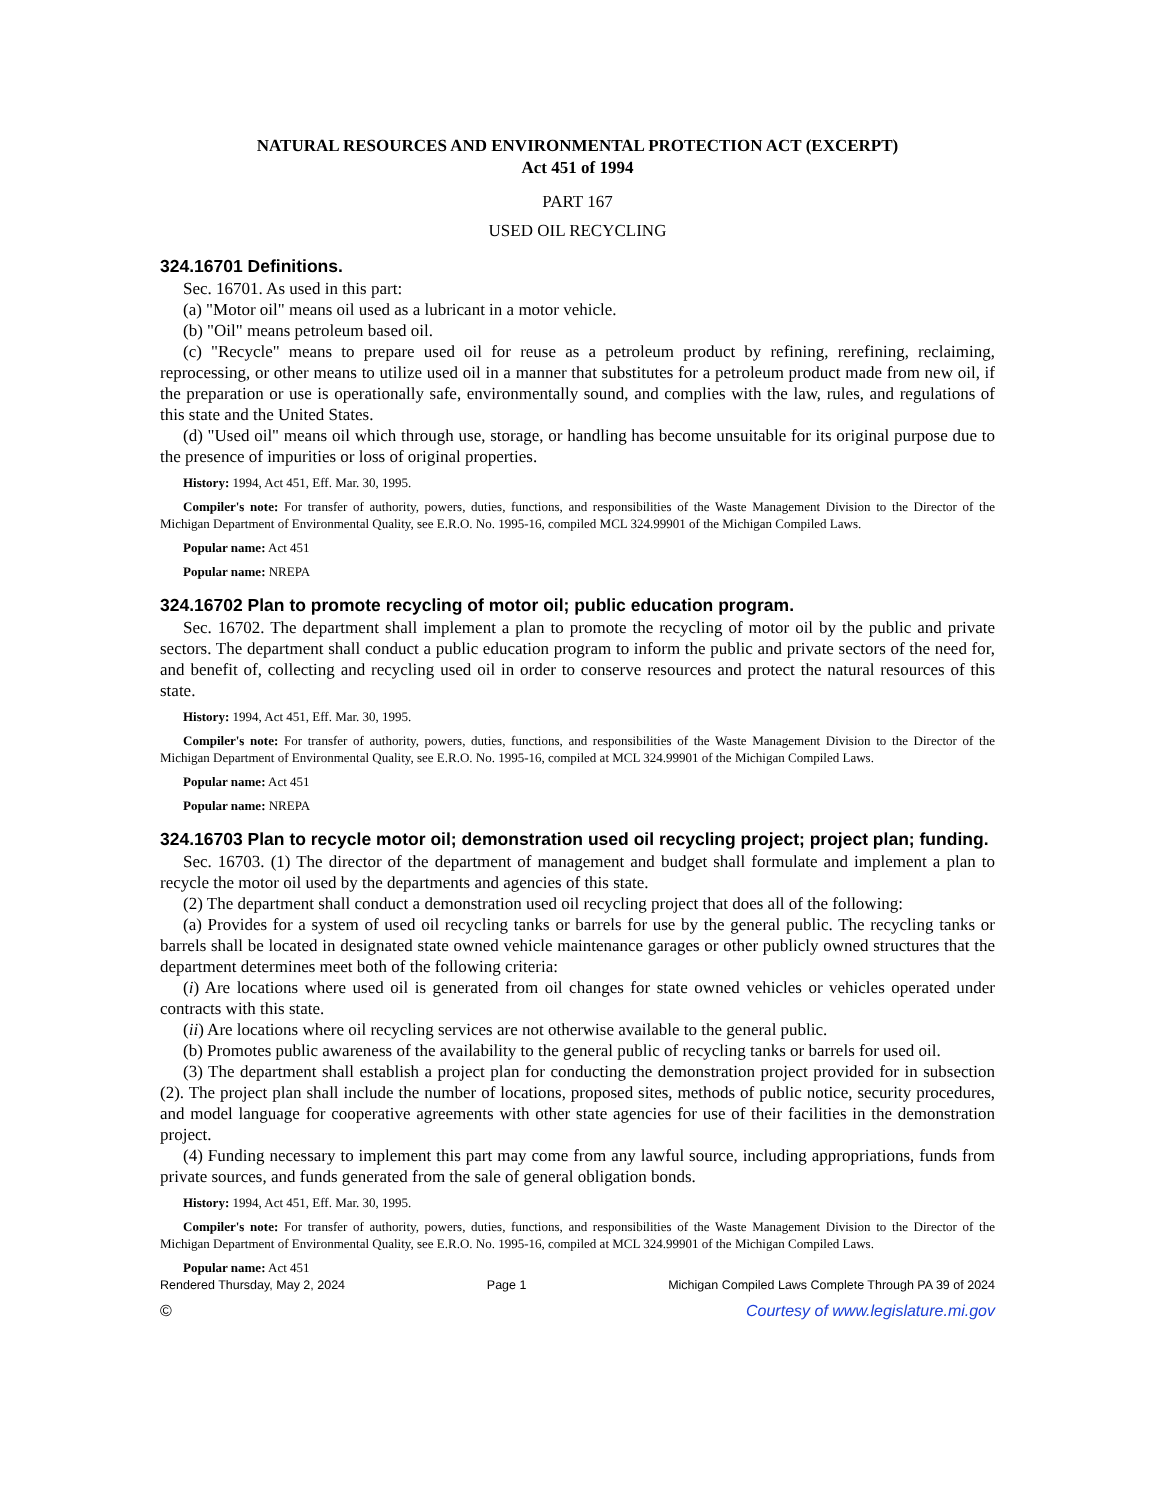NATURAL RESOURCES AND ENVIRONMENTAL PROTECTION ACT (EXCERPT)
Act 451 of 1994
PART 167
USED OIL RECYCLING
324.16701 Definitions.
Sec. 16701. As used in this part:
(a) "Motor oil" means oil used as a lubricant in a motor vehicle.
(b) "Oil" means petroleum based oil.
(c) "Recycle" means to prepare used oil for reuse as a petroleum product by refining, rerefining, reclaiming, reprocessing, or other means to utilize used oil in a manner that substitutes for a petroleum product made from new oil, if the preparation or use is operationally safe, environmentally sound, and complies with the law, rules, and regulations of this state and the United States.
(d) "Used oil" means oil which through use, storage, or handling has become unsuitable for its original purpose due to the presence of impurities or loss of original properties.
History: 1994, Act 451, Eff. Mar. 30, 1995.
Compiler's note: For transfer of authority, powers, duties, functions, and responsibilities of the Waste Management Division to the Director of the Michigan Department of Environmental Quality, see E.R.O. No. 1995-16, compiled MCL 324.99901 of the Michigan Compiled Laws.
Popular name: Act 451
Popular name: NREPA
324.16702 Plan to promote recycling of motor oil; public education program.
Sec. 16702. The department shall implement a plan to promote the recycling of motor oil by the public and private sectors. The department shall conduct a public education program to inform the public and private sectors of the need for, and benefit of, collecting and recycling used oil in order to conserve resources and protect the natural resources of this state.
History: 1994, Act 451, Eff. Mar. 30, 1995.
Compiler's note: For transfer of authority, powers, duties, functions, and responsibilities of the Waste Management Division to the Director of the Michigan Department of Environmental Quality, see E.R.O. No. 1995-16, compiled at MCL 324.99901 of the Michigan Compiled Laws.
Popular name: Act 451
Popular name: NREPA
324.16703 Plan to recycle motor oil; demonstration used oil recycling project; project plan; funding.
Sec. 16703. (1) The director of the department of management and budget shall formulate and implement a plan to recycle the motor oil used by the departments and agencies of this state.
(2) The department shall conduct a demonstration used oil recycling project that does all of the following:
(a) Provides for a system of used oil recycling tanks or barrels for use by the general public. The recycling tanks or barrels shall be located in designated state owned vehicle maintenance garages or other publicly owned structures that the department determines meet both of the following criteria:
(i) Are locations where used oil is generated from oil changes for state owned vehicles or vehicles operated under contracts with this state.
(ii) Are locations where oil recycling services are not otherwise available to the general public.
(b) Promotes public awareness of the availability to the general public of recycling tanks or barrels for used oil.
(3) The department shall establish a project plan for conducting the demonstration project provided for in subsection (2). The project plan shall include the number of locations, proposed sites, methods of public notice, security procedures, and model language for cooperative agreements with other state agencies for use of their facilities in the demonstration project.
(4) Funding necessary to implement this part may come from any lawful source, including appropriations, funds from private sources, and funds generated from the sale of general obligation bonds.
History: 1994, Act 451, Eff. Mar. 30, 1995.
Compiler's note: For transfer of authority, powers, duties, functions, and responsibilities of the Waste Management Division to the Director of the Michigan Department of Environmental Quality, see E.R.O. No. 1995-16, compiled at MCL 324.99901 of the Michigan Compiled Laws.
Popular name: Act 451
Rendered Thursday, May 2, 2024 Page 1 Michigan Compiled Laws Complete Through PA 39 of 2024
© Courtesy of www.legislature.mi.gov